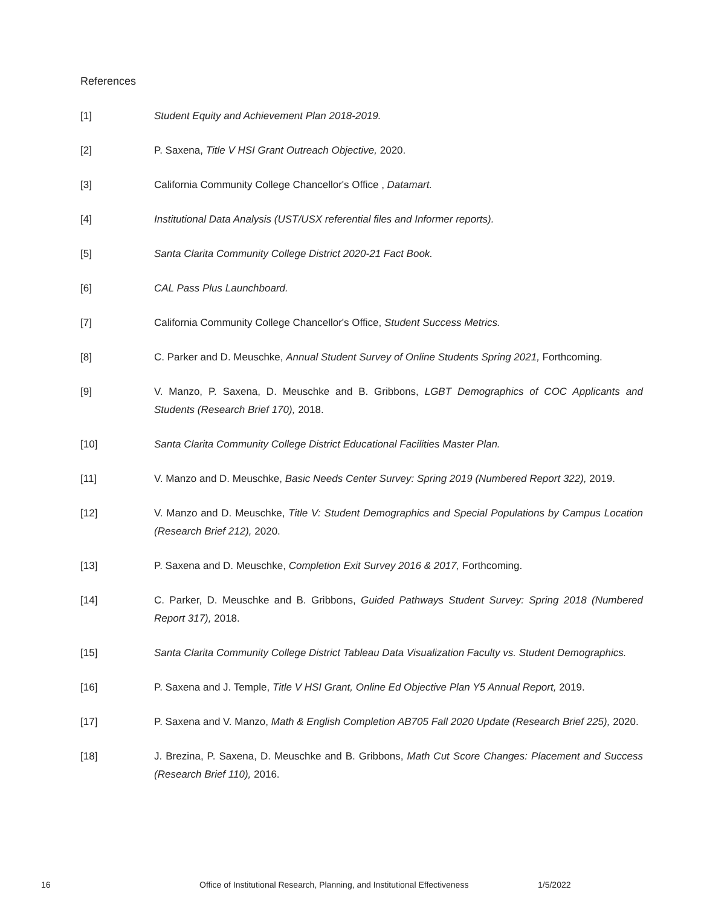References
[1] Student Equity and Achievement Plan 2018-2019.
[2] P. Saxena, Title V HSI Grant Outreach Objective, 2020.
[3] California Community College Chancellor's Office , Datamart.
[4] Institutional Data Analysis (UST/USX referential files and Informer reports).
[5] Santa Clarita Community College District 2020-21 Fact Book.
[6] CAL Pass Plus Launchboard.
[7] California Community College Chancellor's Office, Student Success Metrics.
[8] C. Parker and D. Meuschke, Annual Student Survey of Online Students Spring 2021, Forthcoming.
[9] V. Manzo, P. Saxena, D. Meuschke and B. Gribbons, LGBT Demographics of COC Applicants and Students (Research Brief 170), 2018.
[10] Santa Clarita Community College District Educational Facilities Master Plan.
[11] V. Manzo and D. Meuschke, Basic Needs Center Survey: Spring 2019 (Numbered Report 322), 2019.
[12] V. Manzo and D. Meuschke, Title V: Student Demographics and Special Populations by Campus Location (Research Brief 212), 2020.
[13] P. Saxena and D. Meuschke, Completion Exit Survey 2016 & 2017, Forthcoming.
[14] C. Parker, D. Meuschke and B. Gribbons, Guided Pathways Student Survey: Spring 2018 (Numbered Report 317), 2018.
[15] Santa Clarita Community College District Tableau Data Visualization Faculty vs. Student Demographics.
[16] P. Saxena and J. Temple, Title V HSI Grant, Online Ed Objective Plan Y5 Annual Report, 2019.
[17] P. Saxena and V. Manzo, Math & English Completion AB705 Fall 2020 Update (Research Brief 225), 2020.
[18] J. Brezina, P. Saxena, D. Meuschke and B. Gribbons, Math Cut Score Changes: Placement and Success (Research Brief 110), 2016.
16 Office of Institutional Research, Planning, and Institutional Effectiveness 1/5/2022